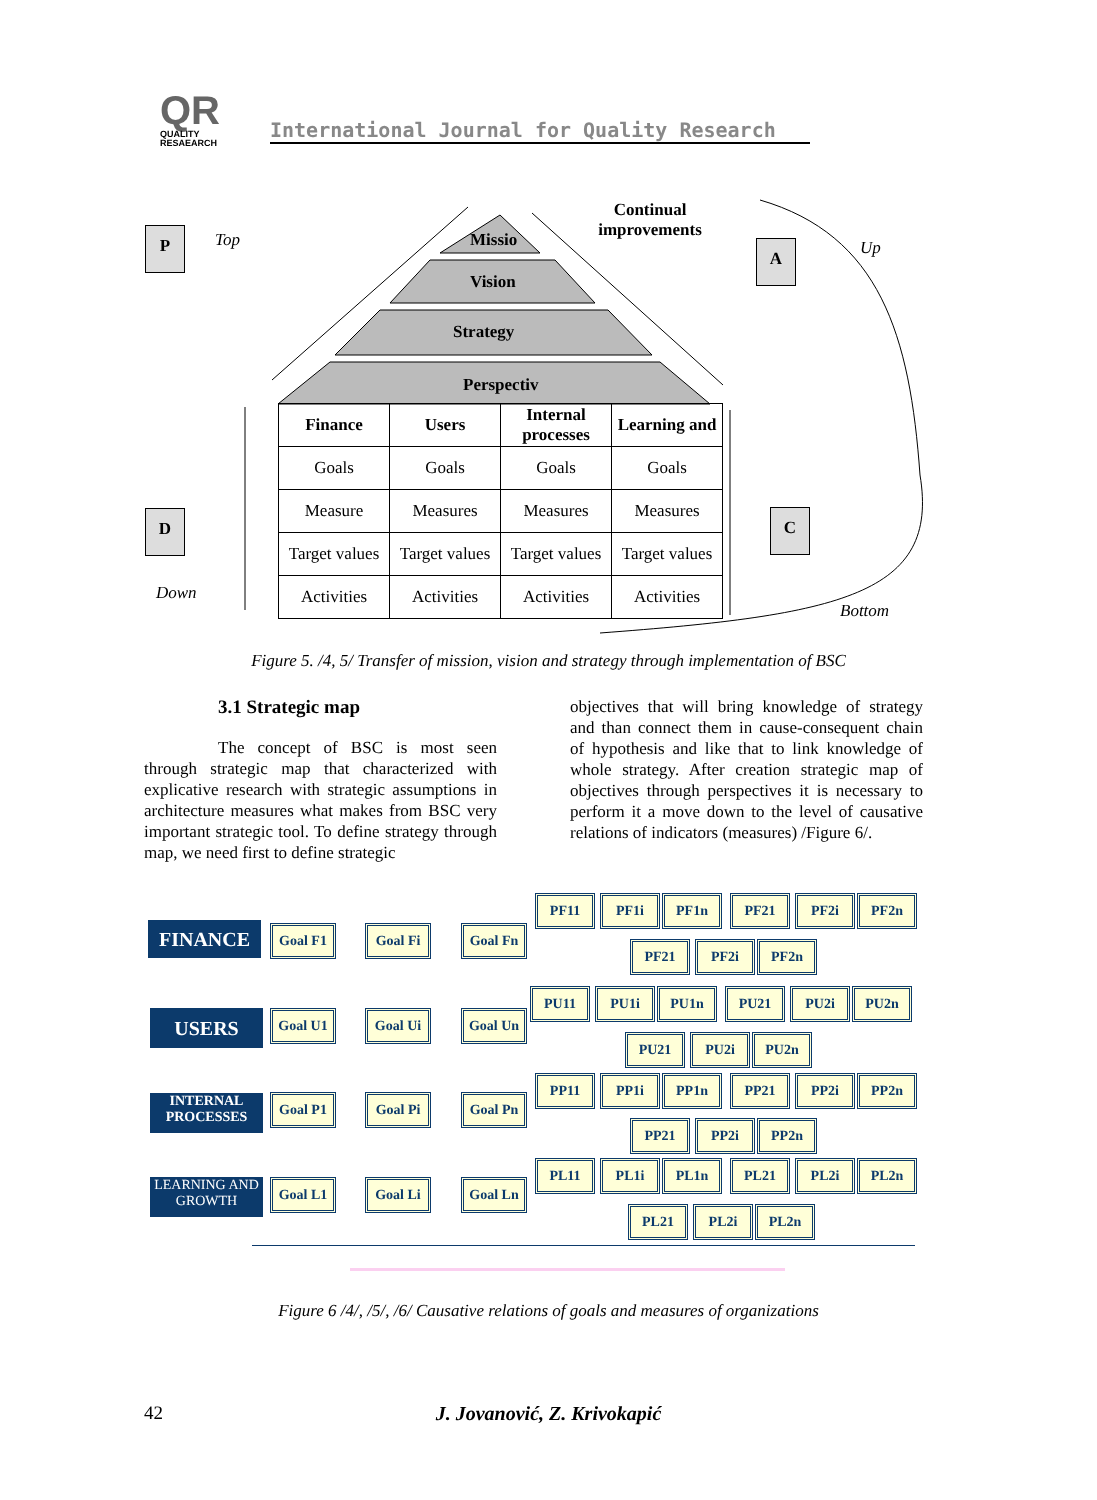QR
QUALITY RESAEARCH
International Journal for Quality Research
P Top
D
Down
A Up
C
Bottom
Continual improvements
Missio
Vision
Strategy
Perspectiv
| Finance | Users | Internal processes | Learning and |
| --- | --- | --- | --- |
| Goals | Goals | Goals | Goals |
| Measure | Measures | Measures | Measures |
| Target values | Target values | Target values | Target values |
| Activities | Activities | Activities | Activities |
Figure 5. /4, 5/ Transfer of mission, vision and strategy through implementation of BSC
3.1 Strategic map
The concept of BSC is most seen through strategic map that characterized with explicative research with strategic assumptions in architecture measures what makes from BSC very important strategic tool. To define strategy through map, we need first to define strategic
objectives that will bring knowledge of strategy and than connect them in cause-consequent chain of hypothesis and like that to link knowledge of whole strategy. After creation strategic map of objectives through perspectives it is necessary to perform it a move down to the level of causative relations of indicators (measures) /Figure 6/.
FINANCE
USERS
INTERNAL PROCESSES
LEARNING AND GROWTH
Goal F1 Goal Fi Goal Fn
Goal U1 Goal Ui Goal Un
Goal P1 Goal Pi Goal Pn
Goal L1 Goal Li Goal Ln
PF11 PF1i PF1n PF21 PF2i PF2n
PF21 PF2i PF2n
PU11 PU1i PU1n PU21 PU2i PU2n
PU21 PU2i PU2n
PP11 PP1i PP1n PP21 PP2i PP2n
PP21 PP2i PP2n
PL11 PL1i PL1n PL21 PL2i PL2n
PL21 PL2i PL2n
Figure 6 /4/, /5/, /6/ Causative relations of goals and measures of organizations
42
J. Jovanović, Z. Krivokapić